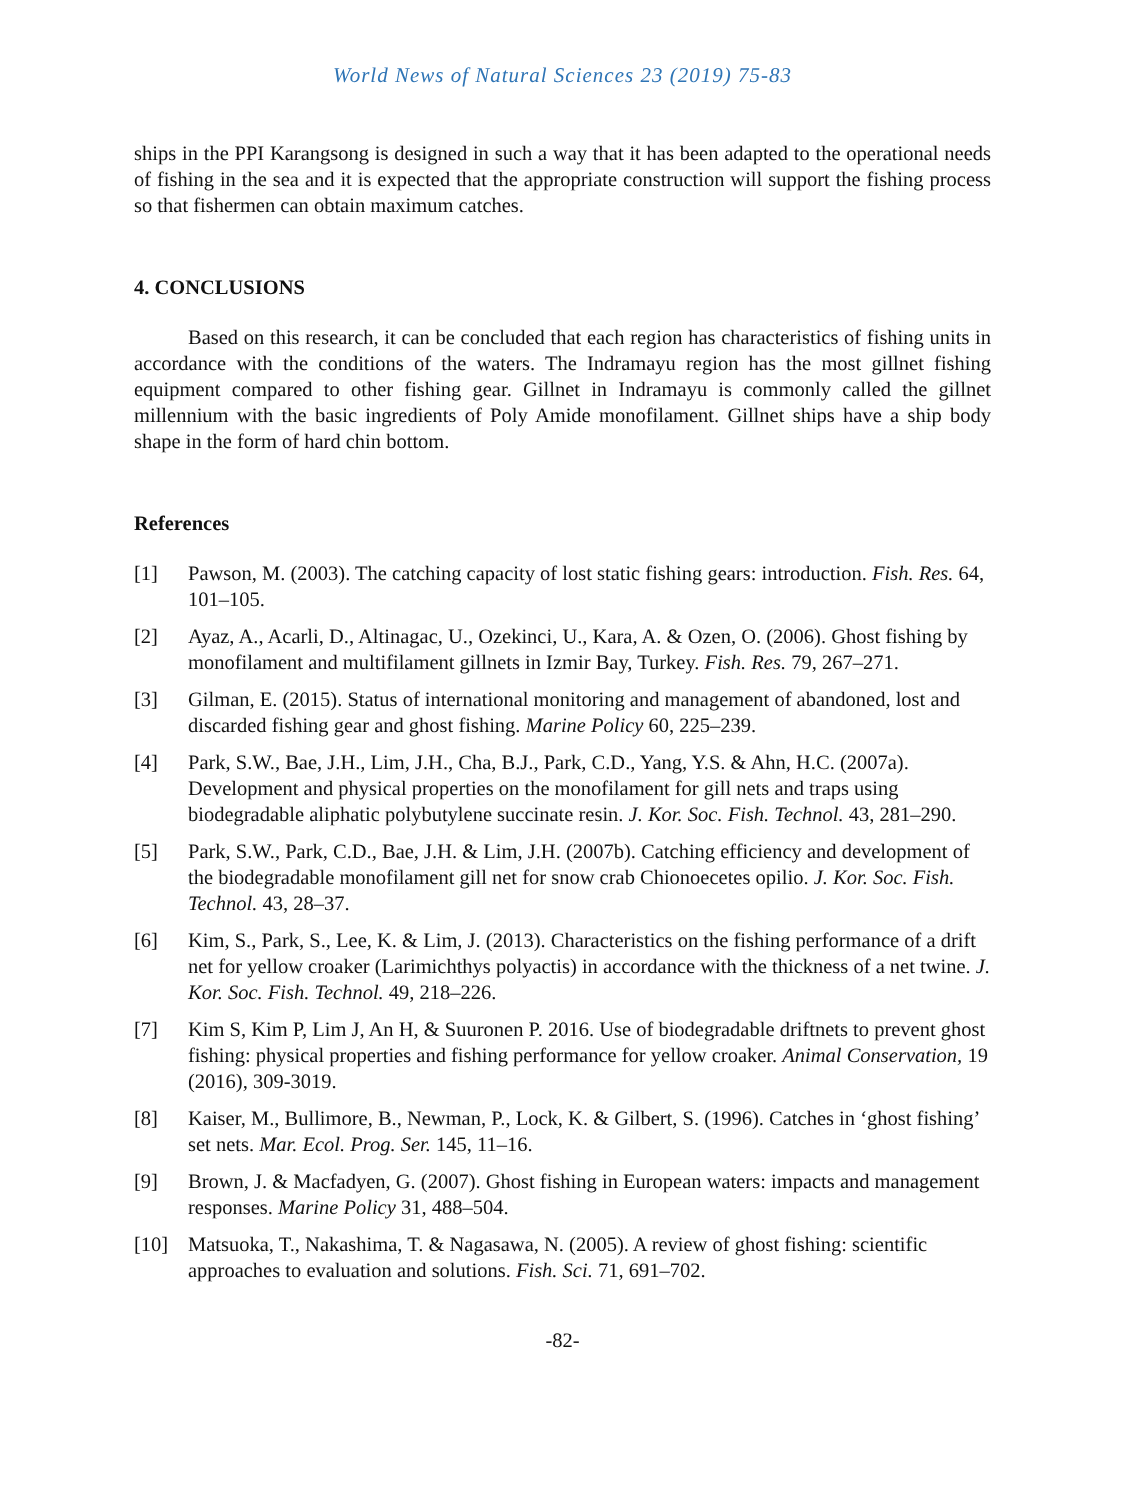World News of Natural Sciences 23 (2019) 75-83
ships in the PPI Karangsong is designed in such a way that it has been adapted to the operational needs of fishing in the sea and it is expected that the appropriate construction will support the fishing process so that fishermen can obtain maximum catches.
4. CONCLUSIONS
Based on this research, it can be concluded that each region has characteristics of fishing units in accordance with the conditions of the waters. The Indramayu region has the most gillnet fishing equipment compared to other fishing gear. Gillnet in Indramayu is commonly called the gillnet millennium with the basic ingredients of Poly Amide monofilament. Gillnet ships have a ship body shape in the form of hard chin bottom.
References
[1] Pawson, M. (2003). The catching capacity of lost static fishing gears: introduction. Fish. Res. 64, 101–105.
[2] Ayaz, A., Acarli, D., Altinagac, U., Ozekinci, U., Kara, A. & Ozen, O. (2006). Ghost fishing by monofilament and multifilament gillnets in Izmir Bay, Turkey. Fish. Res. 79, 267–271.
[3] Gilman, E. (2015). Status of international monitoring and management of abandoned, lost and discarded fishing gear and ghost fishing. Marine Policy 60, 225–239.
[4] Park, S.W., Bae, J.H., Lim, J.H., Cha, B.J., Park, C.D., Yang, Y.S. & Ahn, H.C. (2007a). Development and physical properties on the monofilament for gill nets and traps using biodegradable aliphatic polybutylene succinate resin. J. Kor. Soc. Fish. Technol. 43, 281–290.
[5] Park, S.W., Park, C.D., Bae, J.H. & Lim, J.H. (2007b). Catching efficiency and development of the biodegradable monofilament gill net for snow crab Chionoecetes opilio. J. Kor. Soc. Fish. Technol. 43, 28–37.
[6] Kim, S., Park, S., Lee, K. & Lim, J. (2013). Characteristics on the fishing performance of a drift net for yellow croaker (Larimichthys polyactis) in accordance with the thickness of a net twine. J. Kor. Soc. Fish. Technol. 49, 218–226.
[7] Kim S, Kim P, Lim J, An H, & Suuronen P. 2016. Use of biodegradable driftnets to prevent ghost fishing: physical properties and fishing performance for yellow croaker. Animal Conservation, 19 (2016), 309-3019.
[8] Kaiser, M., Bullimore, B., Newman, P., Lock, K. & Gilbert, S. (1996). Catches in ‘ghost fishing’ set nets. Mar. Ecol. Prog. Ser. 145, 11–16.
[9] Brown, J. & Macfadyen, G. (2007). Ghost fishing in European waters: impacts and management responses. Marine Policy 31, 488–504.
[10] Matsuoka, T., Nakashima, T. & Nagasawa, N. (2005). A review of ghost fishing: scientific approaches to evaluation and solutions. Fish. Sci. 71, 691–702.
-82-